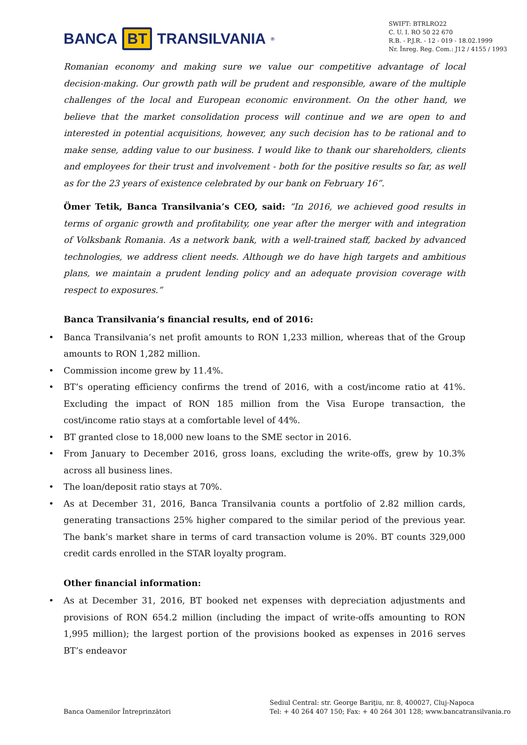BANCA BT TRANSILVANIA<sup>®</sup>
SWIFT: BTRLRO22
C. U. I. RO 50 22 670
R.B. - P.J.R. - 12 - 019 - 18.02.1999
Nr. Înreg. Reg. Com.: J12 / 4155 / 1993
Romanian economy and making sure we value our competitive advantage of local decision-making. Our growth path will be prudent and responsible, aware of the multiple challenges of the local and European economic environment. On the other hand, we believe that the market consolidation process will continue and we are open to and interested in potential acquisitions, however, any such decision has to be rational and to make sense, adding value to our business. I would like to thank our shareholders, clients and employees for their trust and involvement - both for the positive results so far, as well as for the 23 years of existence celebrated by our bank on February 16”.
Ömer Tetik, Banca Transilvania’s CEO, said: “In 2016, we achieved good results in terms of organic growth and profitability, one year after the merger with and integration of Volksbank Romania. As a network bank, with a well-trained staff, backed by advanced technologies, we address client needs. Although we do have high targets and ambitious plans, we maintain a prudent lending policy and an adequate provision coverage with respect to exposures.”
Banca Transilvania’s financial results, end of 2016:
• Banca Transilvania’s net profit amounts to RON 1,233 million, whereas that of the Group amounts to RON 1,282 million.
• Commission income grew by 11.4%.
• BT’s operating efficiency confirms the trend of 2016, with a cost/income ratio at 41%. Excluding the impact of RON 185 million from the Visa Europe transaction, the cost/income ratio stays at a comfortable level of 44%.
• BT granted close to 18,000 new loans to the SME sector in 2016.
• From January to December 2016, gross loans, excluding the write-offs, grew by 10.3% across all business lines.
• The loan/deposit ratio stays at 70%.
• As at December 31, 2016, Banca Transilvania counts a portfolio of 2.82 million cards, generating transactions 25% higher compared to the similar period of the previous year. The bank’s market share in terms of card transaction volume is 20%. BT counts 329,000 credit cards enrolled in the STAR loyalty program.
Other financial information:
• As at December 31, 2016, BT booked net expenses with depreciation adjustments and provisions of RON 654.2 million (including the impact of write-offs amounting to RON 1,995 million); the largest portion of the provisions booked as expenses in 2016 serves BT’s endeavor
Banca Oamenilor Întreprinzători
Sediul Central: str. George Bariţiu, nr. 8, 400027, Cluj-Napoca
Tel: + 40 264 407 150; Fax: + 40 264 301 128; www.bancatransilvania.ro